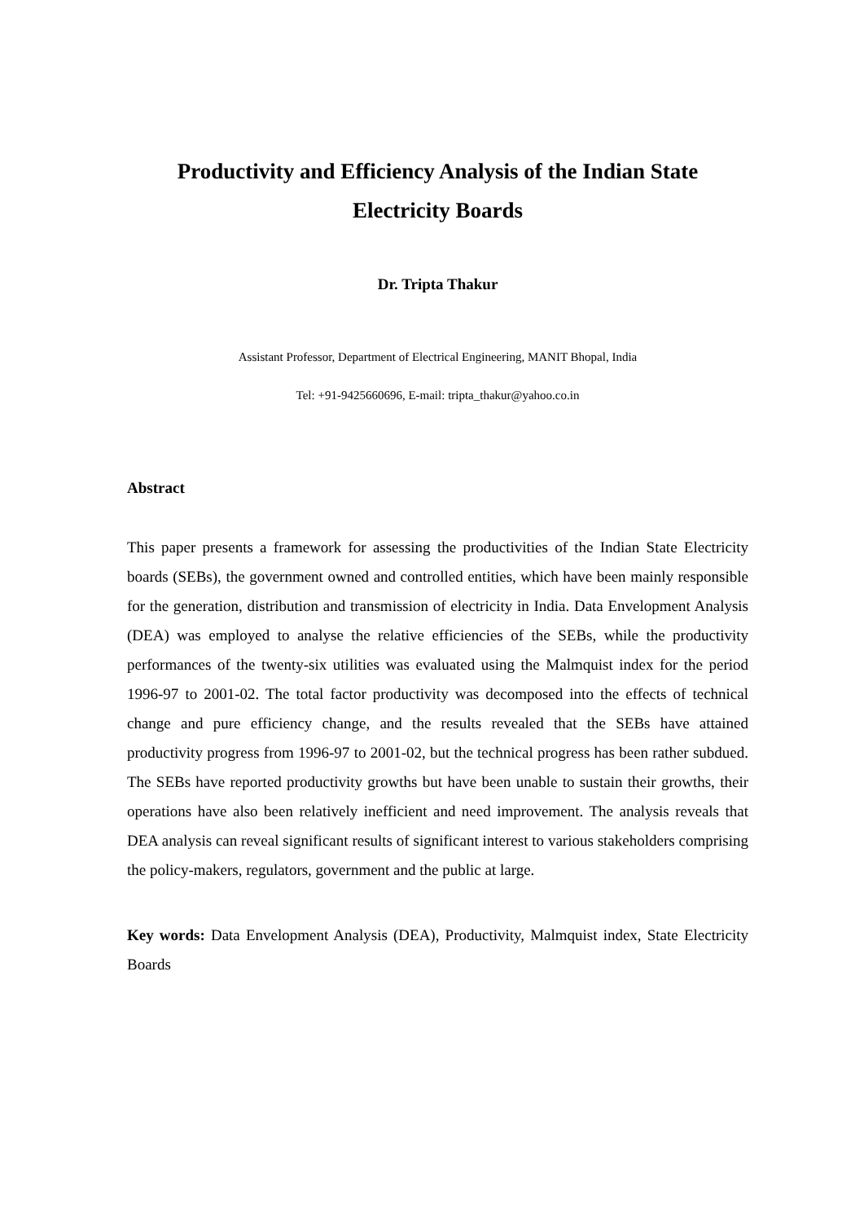Productivity and Efficiency Analysis of the Indian State
Electricity Boards
Dr. Tripta Thakur
Assistant Professor, Department of Electrical Engineering, MANIT Bhopal, India
Tel: +91-9425660696, E-mail: tripta_thakur@yahoo.co.in
Abstract
This paper presents a framework for assessing the productivities of the Indian State Electricity boards (SEBs), the government owned and controlled entities, which have been mainly responsible for the generation, distribution and transmission of electricity in India. Data Envelopment Analysis (DEA) was employed to analyse the relative efficiencies of the SEBs, while the productivity performances of the twenty-six utilities was evaluated using the Malmquist index for the period 1996-97 to 2001-02. The total factor productivity was decomposed into the effects of technical change and pure efficiency change, and the results revealed that the SEBs have attained productivity progress from 1996-97 to 2001-02, but the technical progress has been rather subdued. The SEBs have reported productivity growths but have been unable to sustain their growths, their operations have also been relatively inefficient and need improvement. The analysis reveals that DEA analysis can reveal significant results of significant interest to various stakeholders comprising the policy-makers, regulators, government and the public at large.
Key words: Data Envelopment Analysis (DEA), Productivity, Malmquist index, State Electricity Boards